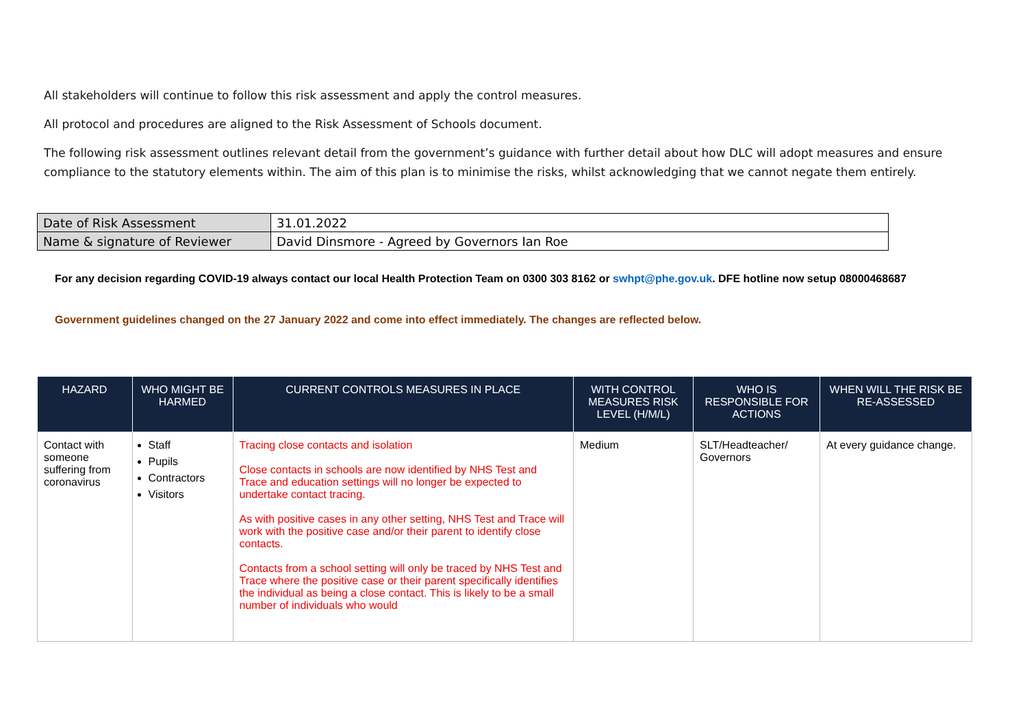All stakeholders will continue to follow this risk assessment and apply the control measures.
All protocol and procedures are aligned to the Risk Assessment of Schools document.
The following risk assessment outlines relevant detail from the government’s guidance with further detail about how DLC will adopt measures and ensure compliance to the statutory elements within. The aim of this plan is to minimise the risks, whilst acknowledging that we cannot negate them entirely.
| Date of Risk Assessment | 31.01.2022 |
| Name & signature of Reviewer | David Dinsmore - Agreed by Governors Ian Roe |
For any decision regarding COVID-19 always contact our local Health Protection Team on 0300 303 8162 or swhpt@phe.gov.uk. DFE hotline now setup 08000468687
Government guidelines changed on the 27 January 2022 and come into effect immediately. The changes are reflected below.
| HAZARD | WHO MIGHT BE HARMED | CURRENT CONTROLS MEASURES IN PLACE | WITH CONTROL MEASURES RISK LEVEL (H/M/L) | WHO IS RESPONSIBLE FOR ACTIONS | WHEN WILL THE RISK BE RE-ASSESSED |
| --- | --- | --- | --- | --- | --- |
| Contact with someone suffering from coronavirus | Staff Pupils Contractors Visitors | Tracing close contacts and isolation Close contacts in schools are now identified by NHS Test and Trace and education settings will no longer be expected to undertake contact tracing. As with positive cases in any other setting, NHS Test and Trace will work with the positive case and/or their parent to identify close contacts. Contacts from a school setting will only be traced by NHS Test and Trace where the positive case or their parent specifically identifies the individual as being a close contact. This is likely to be a small number of individuals who would | Medium | SLT/Headteacher/ Governors | At every guidance change. |